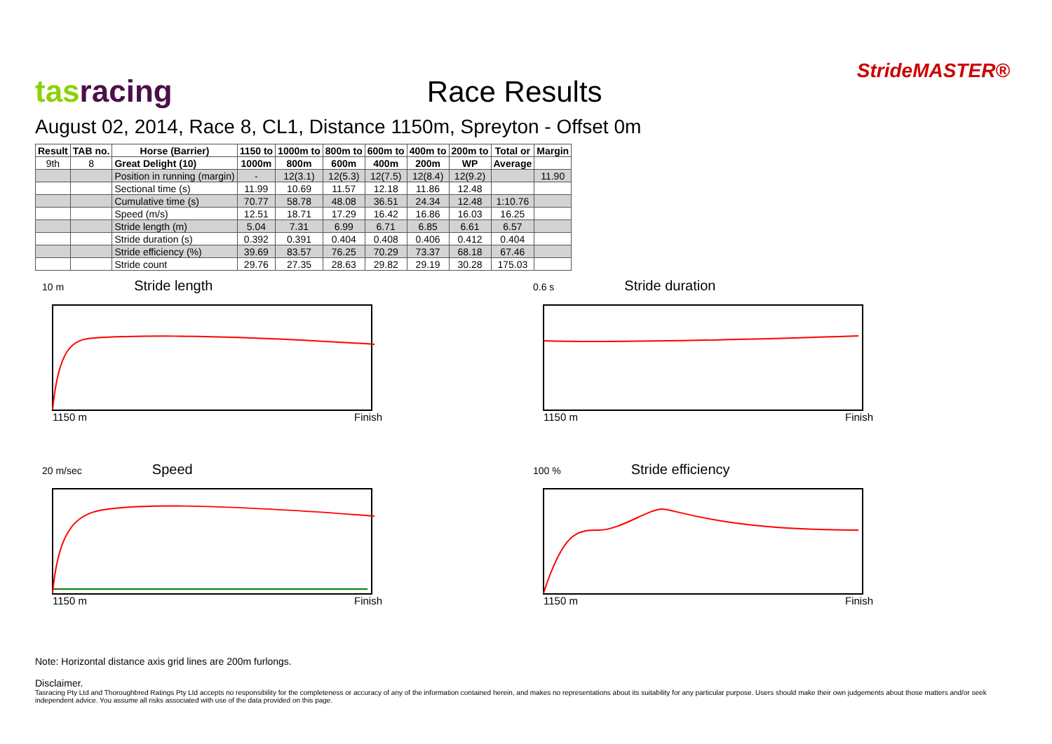tasracing
Race Results
StrideMASTER®
August 02, 2014, Race 8, CL1, Distance 1150m, Spreyton - Offset 0m
| Result | TAB no. | Horse (Barrier) | 1150 to | 1000m to | 800m to | 600m to | 400m to | 200m to | Total or | Margin |
| --- | --- | --- | --- | --- | --- | --- | --- | --- | --- | --- |
| 9th | 8 | Great Delight (10) | 1000m | 800m | 600m | 400m | 200m | WP | Average | |
| | | Position in running (margin) | - | 12(3.1) | 12(5.3) | 12(7.5) | 12(8.4) | 12(9.2) | | 11.90 |
| | | Sectional time (s) | 11.99 | 10.69 | 11.57 | 12.18 | 11.86 | 12.48 | | |
| | | Cumulative time (s) | 70.77 | 58.78 | 48.08 | 36.51 | 24.34 | 12.48 | 1:10.76 | |
| | | Speed (m/s) | 12.51 | 18.71 | 17.29 | 16.42 | 16.86 | 16.03 | 16.25 | |
| | | Stride length (m) | 5.04 | 7.31 | 6.99 | 6.71 | 6.85 | 6.61 | 6.57 | |
| | | Stride duration (s) | 0.392 | 0.391 | 0.404 | 0.408 | 0.406 | 0.412 | 0.404 | |
| | | Stride efficiency (%) | 39.69 | 83.57 | 76.25 | 70.29 | 73.37 | 68.18 | 67.46 | |
| | | Stride count | 29.76 | 27.35 | 28.63 | 29.82 | 29.19 | 30.28 | 175.03 | |
10 m Stride length
1150 m Finish
0.6 s Stride duration
1150 m Finish
20 m/sec Speed
1150 m Finish
100 % Stride efficiency
1150 m Finish
Note: Horizontal distance axis grid lines are 200m furlongs.
Disclaimer.
Tasracing Pty Ltd and Thoroughbred Ratings Pty Ltd accepts no responsibility for the completeness or accuracy of any of the information contained herein, and makes no representations about its suitability for any particular purpose. Users should make their own judgements about those matters and/or seek independent advice. You assume all risks associated with use of the data provided on this page.